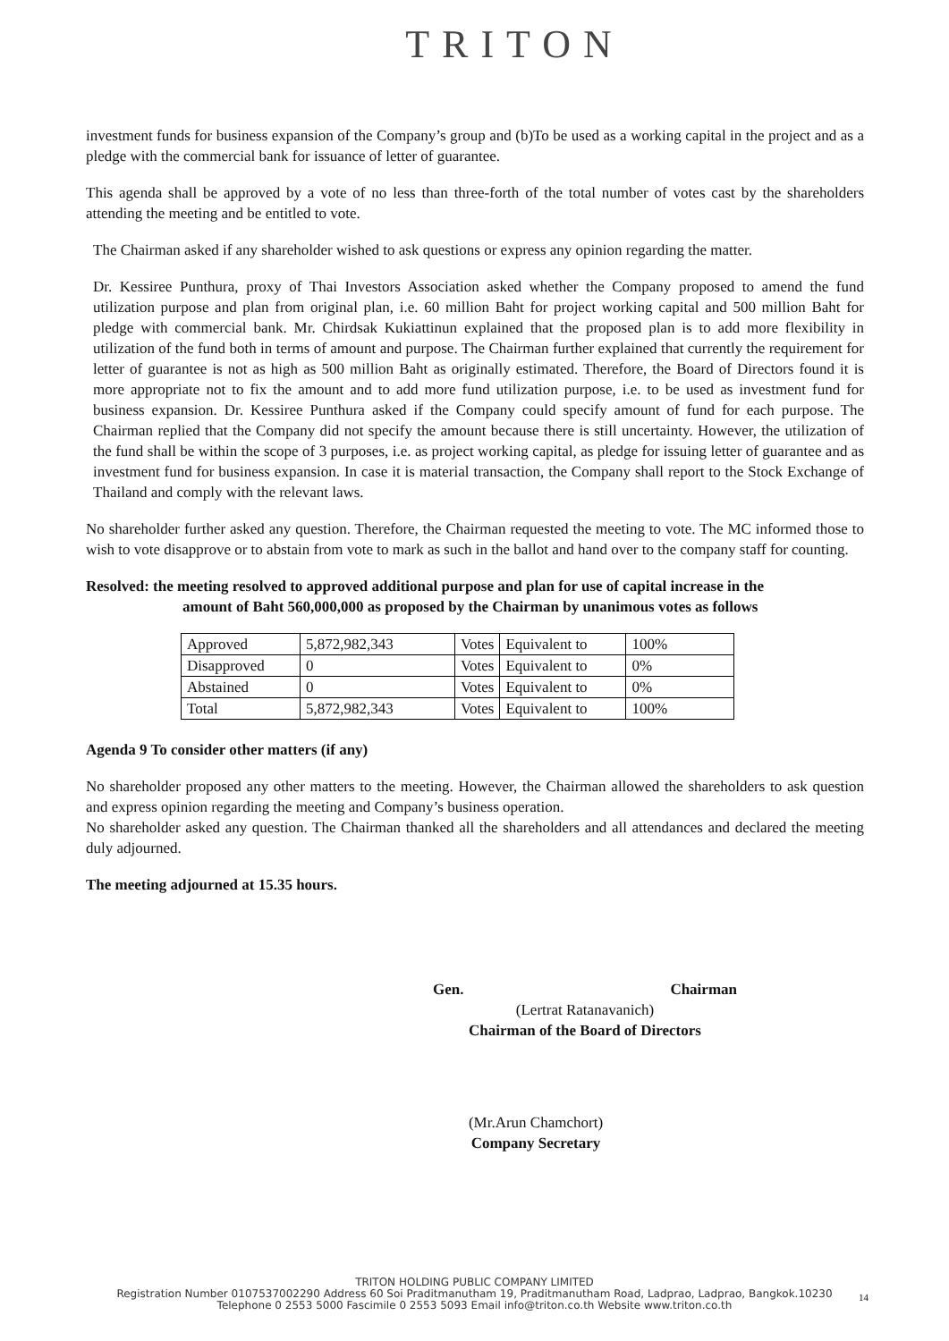TRITON
investment funds for business expansion of the Company’s group and (b)To be used as a working capital in the project and as a pledge with the commercial bank for issuance of letter of guarantee.
This agenda shall be approved by a vote of no less than three-forth of the total number of votes cast by the shareholders attending the meeting and be entitled to vote.
The Chairman asked if any shareholder wished to ask questions or express any opinion regarding the matter.
Dr. Kessiree Punthura, proxy of Thai Investors Association asked whether the Company proposed to amend the fund utilization purpose and plan from original plan, i.e. 60 million Baht for project working capital and 500 million Baht for pledge with commercial bank. Mr. Chirdsak Kukiattinun explained that the proposed plan is to add more flexibility in utilization of the fund both in terms of amount and purpose. The Chairman further explained that currently the requirement for letter of guarantee is not as high as 500 million Baht as originally estimated. Therefore, the Board of Directors found it is more appropriate not to fix the amount and to add more fund utilization purpose, i.e. to be used as investment fund for business expansion. Dr. Kessiree Punthura asked if the Company could specify amount of fund for each purpose. The Chairman replied that the Company did not specify the amount because there is still uncertainty. However, the utilization of the fund shall be within the scope of 3 purposes, i.e. as project working capital, as pledge for issuing letter of guarantee and as investment fund for business expansion. In case it is material transaction, the Company shall report to the Stock Exchange of Thailand and comply with the relevant laws.
No shareholder further asked any question. Therefore, the Chairman requested the meeting to vote. The MC informed those to wish to vote disapprove or to abstain from vote to mark as such in the ballot and hand over to the company staff for counting.
Resolved: the meeting resolved to approved additional purpose and plan for use of capital increase in the
amount of Baht 560,000,000 as proposed by the Chairman by unanimous votes as follows
| Approved | 5,872,982,343 | Votes | Equivalent to | 100% |
| Disapproved | 0 | Votes | Equivalent to | 0% |
| Abstained | 0 | Votes | Equivalent to | 0% |
| Total | 5,872,982,343 | Votes | Equivalent to | 100% |
Agenda 9 To consider other matters (if any)
No shareholder proposed any other matters to the meeting. However, the Chairman allowed the shareholders to ask question and express opinion regarding the meeting and Company’s business operation.
No shareholder asked any question. The Chairman thanked all the shareholders and all attendances and declared the meeting duly adjourned.
The meeting adjourned at 15.35 hours.
Gen. Chairman
(Lertrat Ratanavanich)
Chairman of the Board of Directors
(Mr.Arun Chamchort)
Company Secretary
TRITON HOLDING PUBLIC COMPANY LIMITED
Registration Number 0107537002290 Address 60 Soi Praditmanutham 19, Praditmanutham Road, Ladprao, Ladprao, Bangkok.10230
Telephone 0 2553 5000 Fascimile 0 2553 5093 Email info@triton.co.th Website www.triton.co.th
14